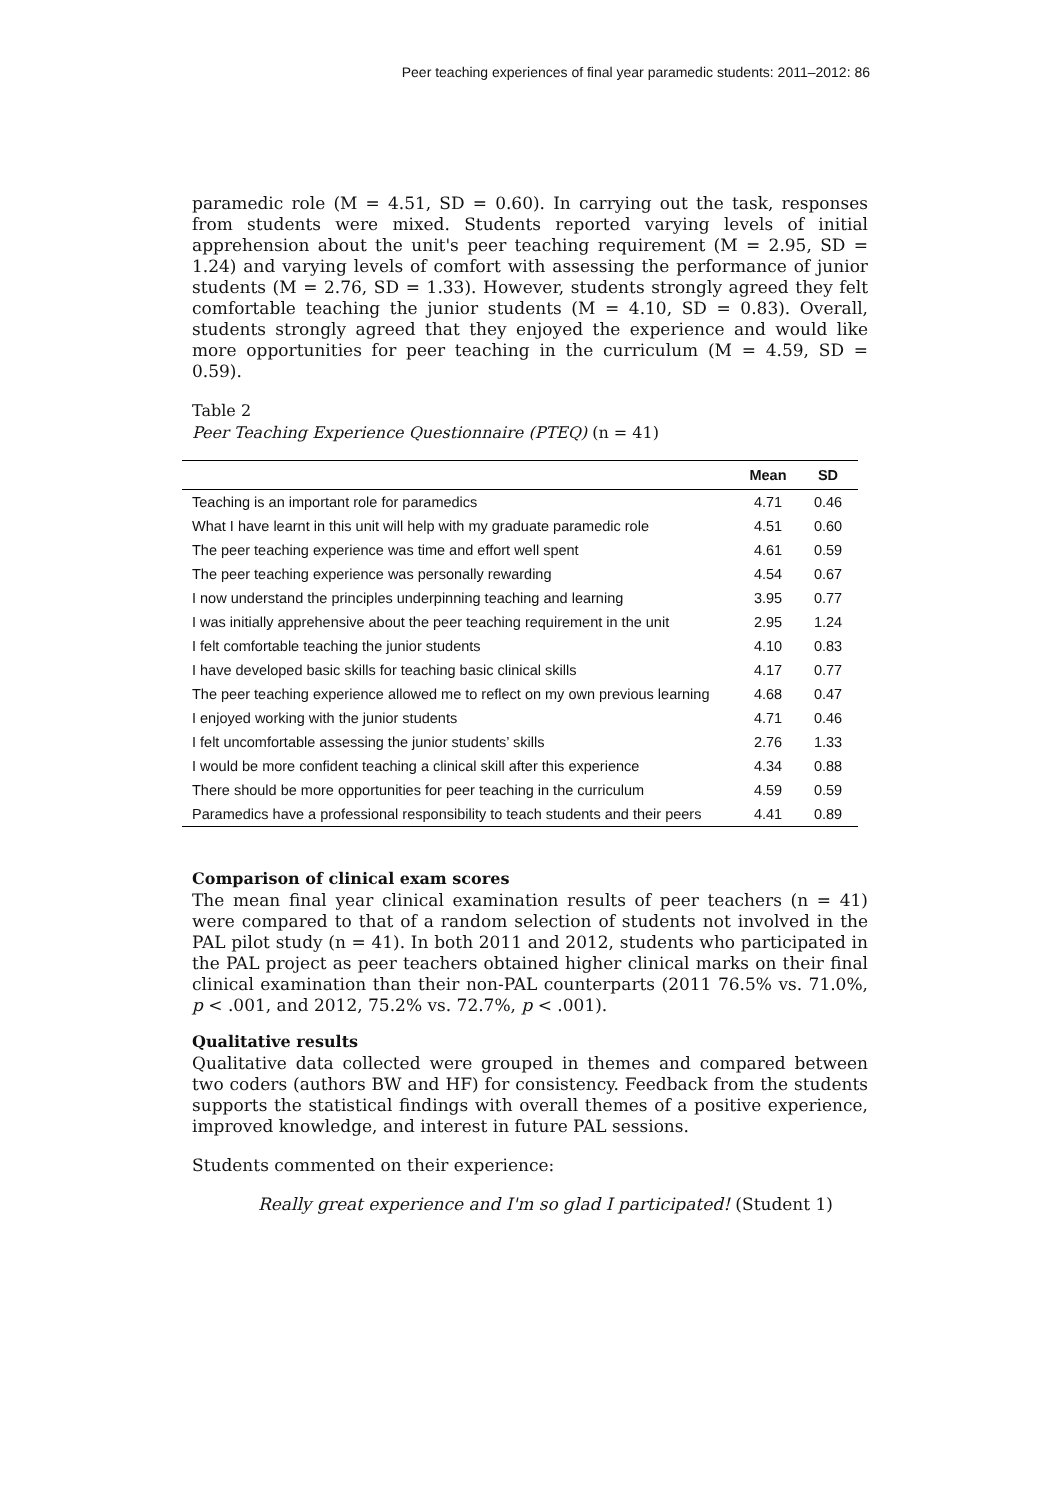Peer teaching experiences of final year paramedic students: 2011–2012: 86
paramedic role (M = 4.51, SD = 0.60). In carrying out the task, responses from students were mixed. Students reported varying levels of initial apprehension about the unit's peer teaching requirement (M = 2.95, SD = 1.24) and varying levels of comfort with assessing the performance of junior students (M = 2.76, SD = 1.33). However, students strongly agreed they felt comfortable teaching the junior students (M = 4.10, SD = 0.83). Overall, students strongly agreed that they enjoyed the experience and would like more opportunities for peer teaching in the curriculum (M = 4.59, SD = 0.59).
Table 2
Peer Teaching Experience Questionnaire (PTEQ) (n = 41)
| | Mean | SD |
| --- | --- | --- |
| Teaching is an important role for paramedics | 4.71 | 0.46 |
| What I have learnt in this unit will help with my graduate paramedic role | 4.51 | 0.60 |
| The peer teaching experience was time and effort well spent | 4.61 | 0.59 |
| The peer teaching experience was personally rewarding | 4.54 | 0.67 |
| I now understand the principles underpinning teaching and learning | 3.95 | 0.77 |
| I was initially apprehensive about the peer teaching requirement in the unit | 2.95 | 1.24 |
| I felt comfortable teaching the junior students | 4.10 | 0.83 |
| I have developed basic skills for teaching basic clinical skills | 4.17 | 0.77 |
| The peer teaching experience allowed me to reflect on my own previous learning | 4.68 | 0.47 |
| I enjoyed working with the junior students | 4.71 | 0.46 |
| I felt uncomfortable assessing the junior students’ skills | 2.76 | 1.33 |
| I would be more confident teaching a clinical skill after this experience | 4.34 | 0.88 |
| There should be more opportunities for peer teaching in the curriculum | 4.59 | 0.59 |
| Paramedics have a professional responsibility to teach students and their peers | 4.41 | 0.89 |
Comparison of clinical exam scores
The mean final year clinical examination results of peer teachers (n = 41) were compared to that of a random selection of students not involved in the PAL pilot study (n = 41). In both 2011 and 2012, students who participated in the PAL project as peer teachers obtained higher clinical marks on their final clinical examination than their non-PAL counterparts (2011 76.5% vs. 71.0%, p < .001, and 2012, 75.2% vs. 72.7%, p < .001).
Qualitative results
Qualitative data collected were grouped in themes and compared between two coders (authors BW and HF) for consistency. Feedback from the students supports the statistical findings with overall themes of a positive experience, improved knowledge, and interest in future PAL sessions.
Students commented on their experience:
Really great experience and I'm so glad I participated! (Student 1)